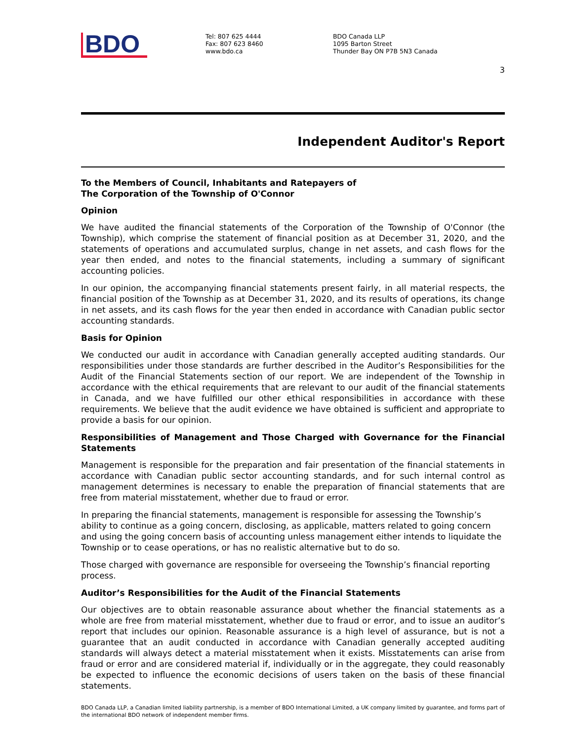BDO
Tel: 807 625 4444
Fax: 807 623 8460
www.bdo.ca
BDO Canada LLP
1095 Barton Street
Thunder Bay ON P7B 5N3 Canada
3
Independent Auditor's Report
To the Members of Council, Inhabitants and Ratepayers of
The Corporation of the Township of O'Connor
Opinion
We have audited the financial statements of the Corporation of the Township of O'Connor (the Township), which comprise the statement of financial position as at December 31, 2020, and the statements of operations and accumulated surplus, change in net assets, and cash flows for the year then ended, and notes to the financial statements, including a summary of significant accounting policies.
In our opinion, the accompanying financial statements present fairly, in all material respects, the financial position of the Township as at December 31, 2020, and its results of operations, its change in net assets, and its cash flows for the year then ended in accordance with Canadian public sector accounting standards.
Basis for Opinion
We conducted our audit in accordance with Canadian generally accepted auditing standards. Our responsibilities under those standards are further described in the Auditor’s Responsibilities for the Audit of the Financial Statements section of our report. We are independent of the Township in accordance with the ethical requirements that are relevant to our audit of the financial statements in Canada, and we have fulfilled our other ethical responsibilities in accordance with these requirements. We believe that the audit evidence we have obtained is sufficient and appropriate to provide a basis for our opinion.
Responsibilities of Management and Those Charged with Governance for the Financial Statements
Management is responsible for the preparation and fair presentation of the financial statements in accordance with Canadian public sector accounting standards, and for such internal control as management determines is necessary to enable the preparation of financial statements that are free from material misstatement, whether due to fraud or error.
In preparing the financial statements, management is responsible for assessing the Township’s ability to continue as a going concern, disclosing, as applicable, matters related to going concern and using the going concern basis of accounting unless management either intends to liquidate the Township or to cease operations, or has no realistic alternative but to do so.
Those charged with governance are responsible for overseeing the Township’s financial reporting process.
Auditor’s Responsibilities for the Audit of the Financial Statements
Our objectives are to obtain reasonable assurance about whether the financial statements as a whole are free from material misstatement, whether due to fraud or error, and to issue an auditor’s report that includes our opinion. Reasonable assurance is a high level of assurance, but is not a guarantee that an audit conducted in accordance with Canadian generally accepted auditing standards will always detect a material misstatement when it exists. Misstatements can arise from fraud or error and are considered material if, individually or in the aggregate, they could reasonably be expected to influence the economic decisions of users taken on the basis of these financial statements.
BDO Canada LLP, a Canadian limited liability partnership, is a member of BDO International Limited, a UK company limited by guarantee, and forms part of the international BDO network of independent member firms.